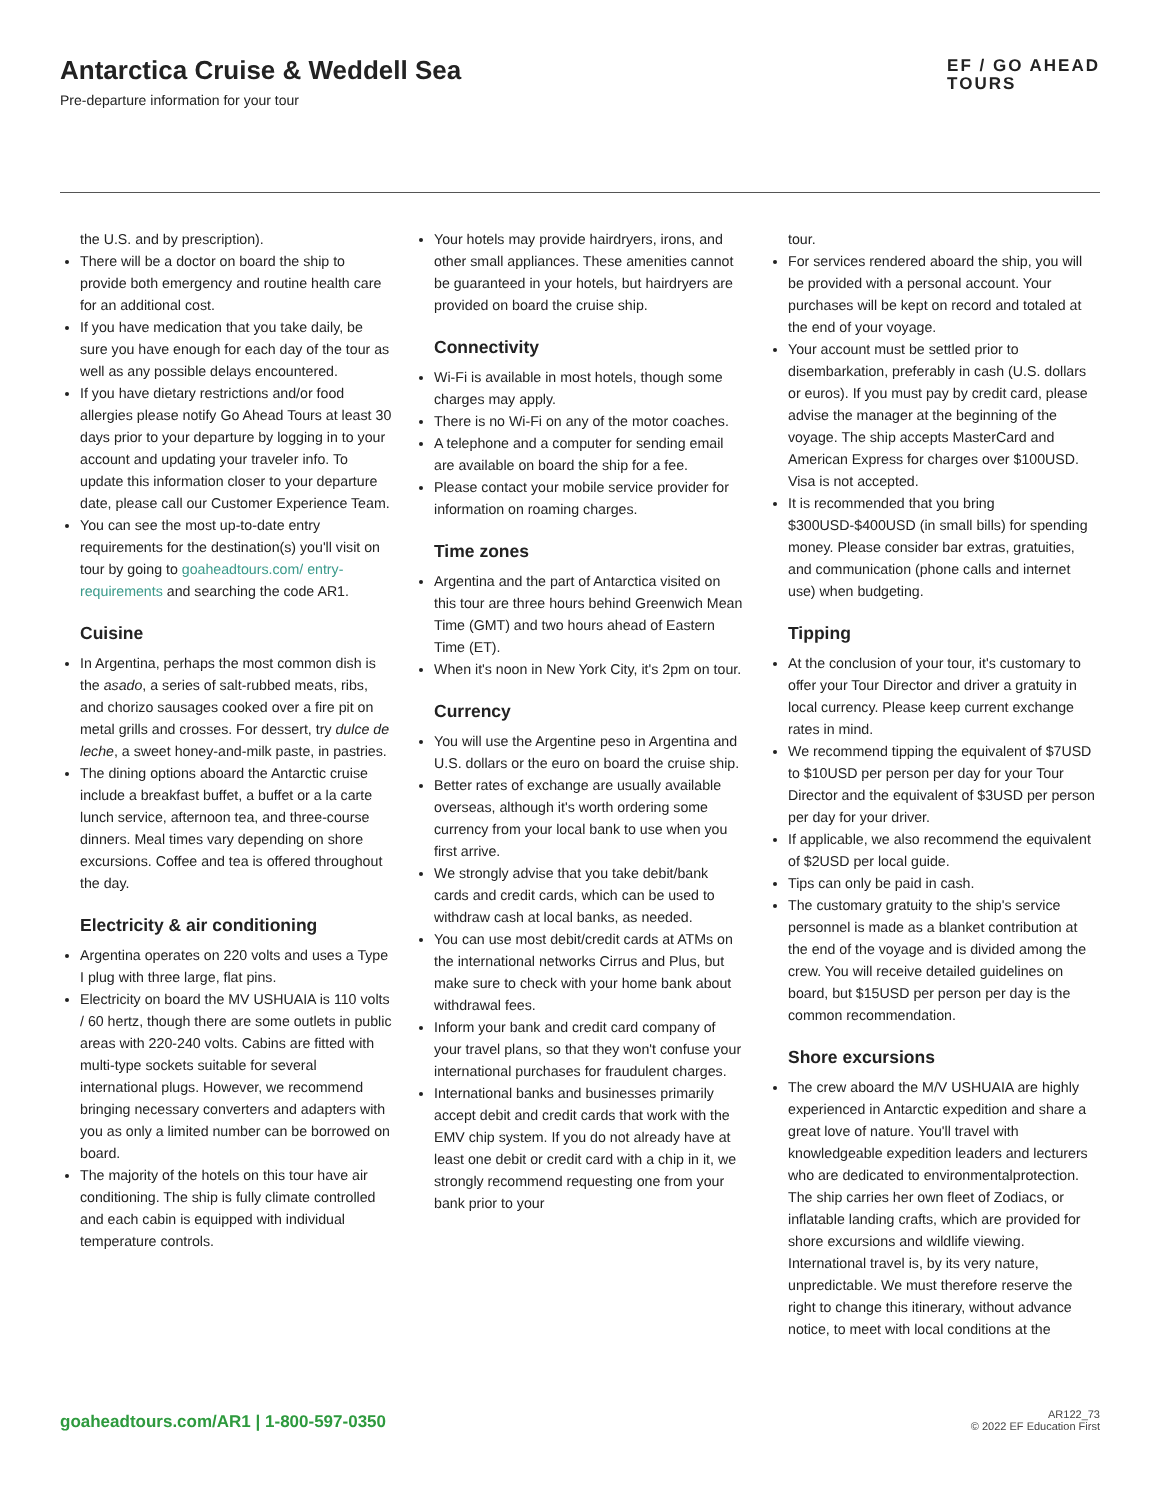Antarctica Cruise & Weddell Sea
Pre-departure information for your tour
EF / GO AHEAD
TOURS
the U.S. and by prescription).
There will be a doctor on board the ship to provide both emergency and routine health care for an additional cost.
If you have medication that you take daily, be sure you have enough for each day of the tour as well as any possible delays encountered.
If you have dietary restrictions and/or food allergies please notify Go Ahead Tours at least 30 days prior to your departure by logging in to your account and updating your traveler info. To update this information closer to your departure date, please call our Customer Experience Team.
You can see the most up-to-date entry requirements for the destination(s) you'll visit on tour by going to goaheadtours.com/ entry-requirements and searching the code AR1.
Cuisine
In Argentina, perhaps the most common dish is the asado, a series of salt-rubbed meats, ribs, and chorizo sausages cooked over a fire pit on metal grills and crosses. For dessert, try dulce de leche, a sweet honey-and-milk paste, in pastries.
The dining options aboard the Antarctic cruise include a breakfast buffet, a buffet or a la carte lunch service, afternoon tea, and three-course dinners. Meal times vary depending on shore excursions. Coffee and tea is offered throughout the day.
Electricity & air conditioning
Argentina operates on 220 volts and uses a Type I plug with three large, flat pins.
Electricity on board the MV USHUAIA is 110 volts / 60 hertz, though there are some outlets in public areas with 220-240 volts. Cabins are fitted with multi-type sockets suitable for several international plugs. However, we recommend bringing necessary converters and adapters with you as only a limited number can be borrowed on board.
The majority of the hotels on this tour have air conditioning. The ship is fully climate controlled and each cabin is equipped with individual temperature controls.
Your hotels may provide hairdryers, irons, and other small appliances. These amenities cannot be guaranteed in your hotels, but hairdryers are provided on board the cruise ship.
Connectivity
Wi-Fi is available in most hotels, though some charges may apply.
There is no Wi-Fi on any of the motor coaches.
A telephone and a computer for sending email are available on board the ship for a fee.
Please contact your mobile service provider for information on roaming charges.
Time zones
Argentina and the part of Antarctica visited on this tour are three hours behind Greenwich Mean Time (GMT) and two hours ahead of Eastern Time (ET).
When it's noon in New York City, it's 2pm on tour.
Currency
You will use the Argentine peso in Argentina and U.S. dollars or the euro on board the cruise ship.
Better rates of exchange are usually available overseas, although it's worth ordering some currency from your local bank to use when you first arrive.
We strongly advise that you take debit/bank cards and credit cards, which can be used to withdraw cash at local banks, as needed.
You can use most debit/credit cards at ATMs on the international networks Cirrus and Plus, but make sure to check with your home bank about withdrawal fees.
Inform your bank and credit card company of your travel plans, so that they won't confuse your international purchases for fraudulent charges.
International banks and businesses primarily accept debit and credit cards that work with the EMV chip system. If you do not already have at least one debit or credit card with a chip in it, we strongly recommend requesting one from your bank prior to your
tour.
For services rendered aboard the ship, you will be provided with a personal account. Your purchases will be kept on record and totaled at the end of your voyage.
Your account must be settled prior to disembarkation, preferably in cash (U.S. dollars or euros). If you must pay by credit card, please advise the manager at the beginning of the voyage. The ship accepts MasterCard and American Express for charges over $100USD. Visa is not accepted.
It is recommended that you bring $300USD-$400USD (in small bills) for spending money. Please consider bar extras, gratuities, and communication (phone calls and internet use) when budgeting.
Tipping
At the conclusion of your tour, it's customary to offer your Tour Director and driver a gratuity in local currency. Please keep current exchange rates in mind.
We recommend tipping the equivalent of $7USD to $10USD per person per day for your Tour Director and the equivalent of $3USD per person per day for your driver.
If applicable, we also recommend the equivalent of $2USD per local guide.
Tips can only be paid in cash.
The customary gratuity to the ship's service personnel is made as a blanket contribution at the end of the voyage and is divided among the crew. You will receive detailed guidelines on board, but $15USD per person per day is the common recommendation.
Shore excursions
The crew aboard the M/V USHUAIA are highly experienced in Antarctic expedition and share a great love of nature. You'll travel with knowledgeable expedition leaders and lecturers who are dedicated to environmentalprotection. The ship carries her own fleet of Zodiacs, or inflatable landing crafts, which are provided for shore excursions and wildlife viewing. International travel is, by its very nature, unpredictable. We must therefore reserve the right to change this itinerary, without advance notice, to meet with local conditions at the
goaheadtours.com/AR1 | 1-800-597-0350
AR122_73
© 2022 EF Education First